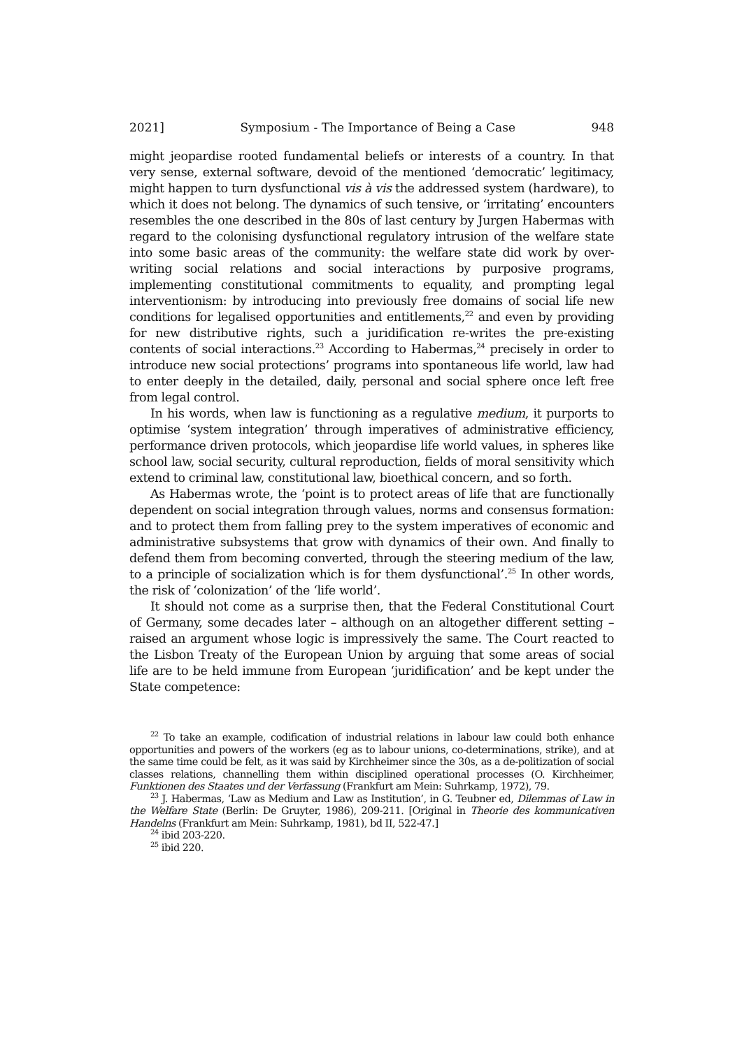2021] Symposium - The Importance of Being a Case 948
might jeopardise rooted fundamental beliefs or interests of a country. In that very sense, external software, devoid of the mentioned ‘democratic’ legitimacy, might happen to turn dysfunctional vis à vis the addressed system (hardware), to which it does not belong. The dynamics of such tensive, or ‘irritating’ encounters resembles the one described in the 80s of last century by Jurgen Habermas with regard to the colonising dysfunctional regulatory intrusion of the welfare state into some basic areas of the community: the welfare state did work by over-writing social relations and social interactions by purposive programs, implementing constitutional commitments to equality, and prompting legal interventionism: by introducing into previously free domains of social life new conditions for legalised opportunities and entitlements,<sup>22</sup> and even by providing for new distributive rights, such a juridification re-writes the pre-existing contents of social interactions.<sup>23</sup> According to Habermas,<sup>24</sup> precisely in order to introduce new social protections’ programs into spontaneous life world, law had to enter deeply in the detailed, daily, personal and social sphere once left free from legal control.
In his words, when law is functioning as a regulative medium, it purports to optimise ‘system integration’ through imperatives of administrative efficiency, performance driven protocols, which jeopardise life world values, in spheres like school law, social security, cultural reproduction, fields of moral sensitivity which extend to criminal law, constitutional law, bioethical concern, and so forth.
As Habermas wrote, the ‘point is to protect areas of life that are functionally dependent on social integration through values, norms and consensus formation: and to protect them from falling prey to the system imperatives of economic and administrative subsystems that grow with dynamics of their own. And finally to defend them from becoming converted, through the steering medium of the law, to a principle of socialization which is for them dysfunctional’.<sup>25</sup> In other words, the risk of ‘colonization’ of the ‘life world’.
It should not come as a surprise then, that the Federal Constitutional Court of Germany, some decades later – although on an altogether different setting – raised an argument whose logic is impressively the same. The Court reacted to the Lisbon Treaty of the European Union by arguing that some areas of social life are to be held immune from European ‘juridification’ and be kept under the State competence:
<sup>22</sup> To take an example, codification of industrial relations in labour law could both enhance opportunities and powers of the workers (eg as to labour unions, co-determinations, strike), and at the same time could be felt, as it was said by Kirchheimer since the 30s, as a de-politization of social classes relations, channelling them within disciplined operational processes (O. Kirchheimer, Funktionen des Staates und der Verfassung (Frankfurt am Mein: Suhrkamp, 1972), 79.
<sup>23</sup> J. Habermas, ‘Law as Medium and Law as Institution’, in G. Teubner ed, Dilemmas of Law in the Welfare State (Berlin: De Gruyter, 1986), 209-211. [Original in Theorie des kommunicativen Handelns (Frankfurt am Mein: Suhrkamp, 1981), bd II, 522-47.]
<sup>24</sup> ibid 203-220.
<sup>25</sup> ibid 220.